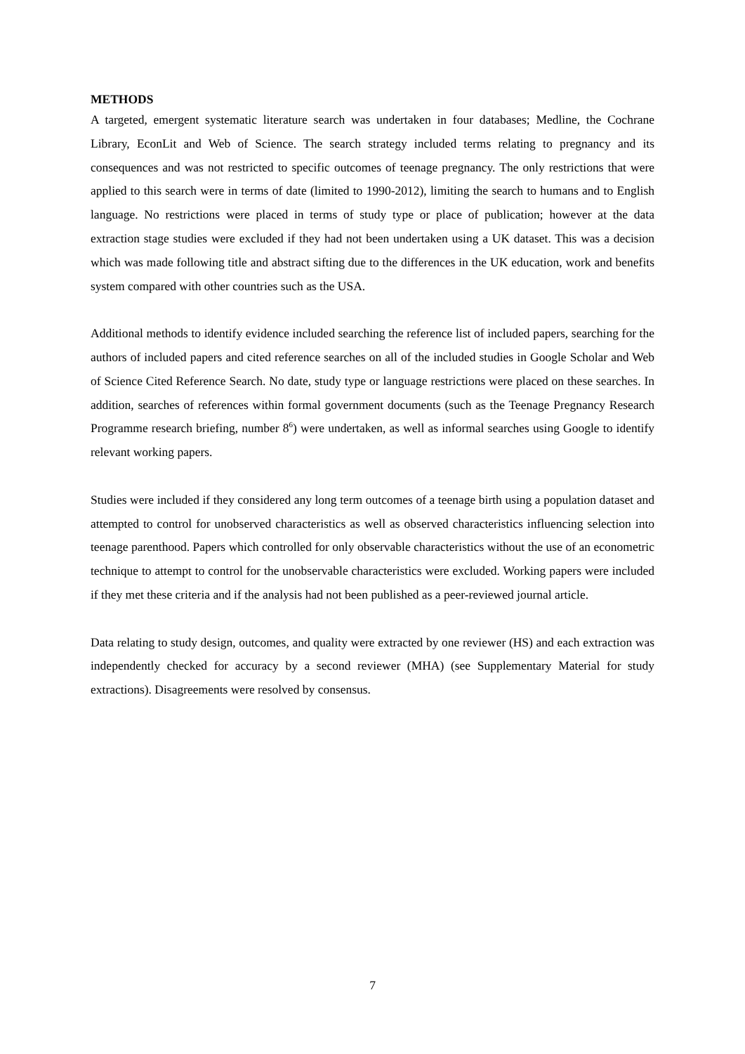METHODS
A targeted, emergent systematic literature search was undertaken in four databases; Medline, the Cochrane Library, EconLit and Web of Science. The search strategy included terms relating to pregnancy and its consequences and was not restricted to specific outcomes of teenage pregnancy. The only restrictions that were applied to this search were in terms of date (limited to 1990-2012), limiting the search to humans and to English language. No restrictions were placed in terms of study type or place of publication; however at the data extraction stage studies were excluded if they had not been undertaken using a UK dataset. This was a decision which was made following title and abstract sifting due to the differences in the UK education, work and benefits system compared with other countries such as the USA.
Additional methods to identify evidence included searching the reference list of included papers, searching for the authors of included papers and cited reference searches on all of the included studies in Google Scholar and Web of Science Cited Reference Search. No date, study type or language restrictions were placed on these searches. In addition, searches of references within formal government documents (such as the Teenage Pregnancy Research Programme research briefing, number 8<sup>6</sup>) were undertaken, as well as informal searches using Google to identify relevant working papers.
Studies were included if they considered any long term outcomes of a teenage birth using a population dataset and attempted to control for unobserved characteristics as well as observed characteristics influencing selection into teenage parenthood. Papers which controlled for only observable characteristics without the use of an econometric technique to attempt to control for the unobservable characteristics were excluded. Working papers were included if they met these criteria and if the analysis had not been published as a peer-reviewed journal article.
Data relating to study design, outcomes, and quality were extracted by one reviewer (HS) and each extraction was independently checked for accuracy by a second reviewer (MHA) (see Supplementary Material for study extractions). Disagreements were resolved by consensus.
7